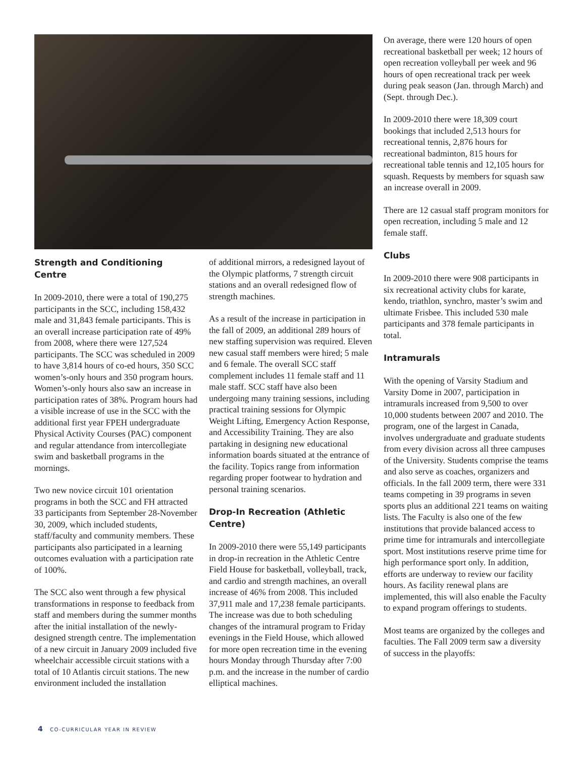Strength and Conditioning Centre
In 2009-2010, there were a total of 190,275 participants in the SCC, including 158,432 male and 31,843 female participants. This is an overall increase participation rate of 49% from 2008, where there were 127,524 participants. The SCC was scheduled in 2009 to have 3,814 hours of co-ed hours, 350 SCC women’s-only hours and 350 program hours. Women’s-only hours also saw an increase in participation rates of 38%. Program hours had a visible increase of use in the SCC with the additional first year FPEH undergraduate Physical Activity Courses (PAC) component and regular attendance from intercollegiate swim and basketball programs in the mornings.
Two new novice circuit 101 orientation programs in both the SCC and FH attracted 33 participants from September 28-November 30, 2009, which included students, staff/faculty and community members. These participants also participated in a learning outcomes evaluation with a participation rate of 100%.
The SCC also went through a few physical transformations in response to feedback from staff and members during the summer months after the initial installation of the newly-designed strength centre. The implementation of a new circuit in January 2009 included five wheelchair accessible circuit stations with a total of 10 Atlantis circuit stations. The new environment included the installation
of additional mirrors, a redesigned layout of the Olympic platforms, 7 strength circuit stations and an overall redesigned flow of strength machines.
As a result of the increase in participation in the fall of 2009, an additional 289 hours of new staffing supervision was required. Eleven new casual staff members were hired; 5 male and 6 female. The overall SCC staff complement includes 11 female staff and 11 male staff. SCC staff have also been undergoing many training sessions, including practical training sessions for Olympic Weight Lifting, Emergency Action Response, and Accessibility Training. They are also partaking in designing new educational information boards situated at the entrance of the facility. Topics range from information regarding proper footwear to hydration and personal training scenarios.
Drop-In Recreation (Athletic Centre)
In 2009-2010 there were 55,149 participants in drop-in recreation in the Athletic Centre Field House for basketball, volleyball, track, and cardio and strength machines, an overall increase of 46% from 2008. This included 37,911 male and 17,238 female participants. The increase was due to both scheduling changes of the intramural program to Friday evenings in the Field House, which allowed for more open recreation time in the evening hours Monday through Thursday after 7:00 p.m. and the increase in the number of cardio elliptical machines.
On average, there were 120 hours of open recreational basketball per week; 12 hours of open recreation volleyball per week and 96 hours of open recreational track per week during peak season (Jan. through March) and (Sept. through Dec.).
In 2009-2010 there were 18,309 court bookings that included 2,513 hours for recreational tennis, 2,876 hours for recreational badminton, 815 hours for recreational table tennis and 12,105 hours for squash. Requests by members for squash saw an increase overall in 2009.
There are 12 casual staff program monitors for open recreation, including 5 male and 12 female staff.
Clubs
In 2009-2010 there were 908 participants in six recreational activity clubs for karate, kendo, triathlon, synchro, master’s swim and ultimate Frisbee. This included 530 male participants and 378 female participants in total.
Intramurals
With the opening of Varsity Stadium and Varsity Dome in 2007, participation in intramurals increased from 9,500 to over 10,000 students between 2007 and 2010. The program, one of the largest in Canada, involves undergraduate and graduate students from every division across all three campuses of the University. Students comprise the teams and also serve as coaches, organizers and officials. In the fall 2009 term, there were 331 teams competing in 39 programs in seven sports plus an additional 221 teams on waiting lists. The Faculty is also one of the few institutions that provide balanced access to prime time for intramurals and intercollegiate sport. Most institutions reserve prime time for high performance sport only. In addition, efforts are underway to review our facility hours. As facility renewal plans are implemented, this will also enable the Faculty to expand program offerings to students.
Most teams are organized by the colleges and faculties. The Fall 2009 term saw a diversity of success in the playoffs:
4 CO-CURRICULAR YEAR IN REVIEW